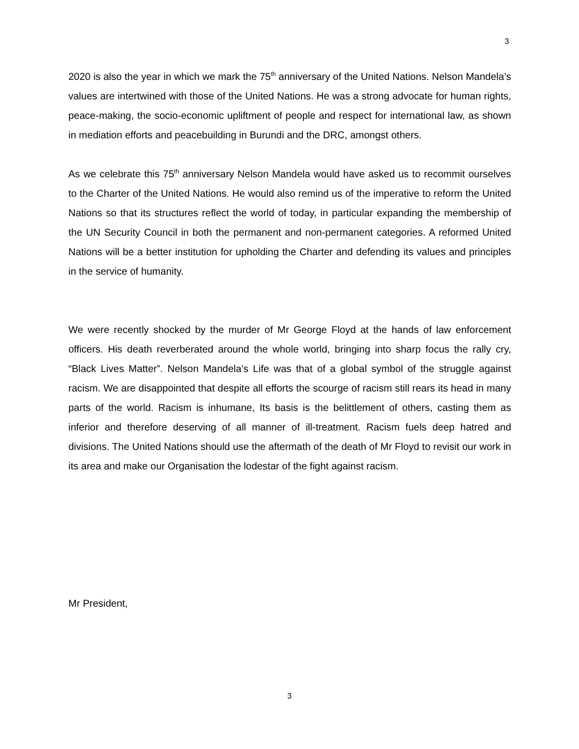3
2020 is also the year in which we mark the 75<sup>th</sup> anniversary of the United Nations. Nelson Mandela’s values are intertwined with those of the United Nations. He was a strong advocate for human rights, peace-making, the socio-economic upliftment of people and respect for international law, as shown in mediation efforts and peacebuilding in Burundi and the DRC, amongst others.
As we celebrate this 75<sup>th</sup> anniversary Nelson Mandela would have asked us to recommit ourselves to the Charter of the United Nations. He would also remind us of the imperative to reform the United Nations so that its structures reflect the world of today, in particular expanding the membership of the UN Security Council in both the permanent and non-permanent categories. A reformed United Nations will be a better institution for upholding the Charter and defending its values and principles in the service of humanity.
We were recently shocked by the murder of Mr George Floyd at the hands of law enforcement officers. His death reverberated around the whole world, bringing into sharp focus the rally cry, “Black Lives Matter”. Nelson Mandela’s Life was that of a global symbol of the struggle against racism. We are disappointed that despite all efforts the scourge of racism still rears its head in many parts of the world. Racism is inhumane, Its basis is the belittlement of others, casting them as inferior and therefore deserving of all manner of ill-treatment. Racism fuels deep hatred and divisions. The United Nations should use the aftermath of the death of Mr Floyd to revisit our work in its area and make our Organisation the lodestar of the fight against racism.
Mr President,
3